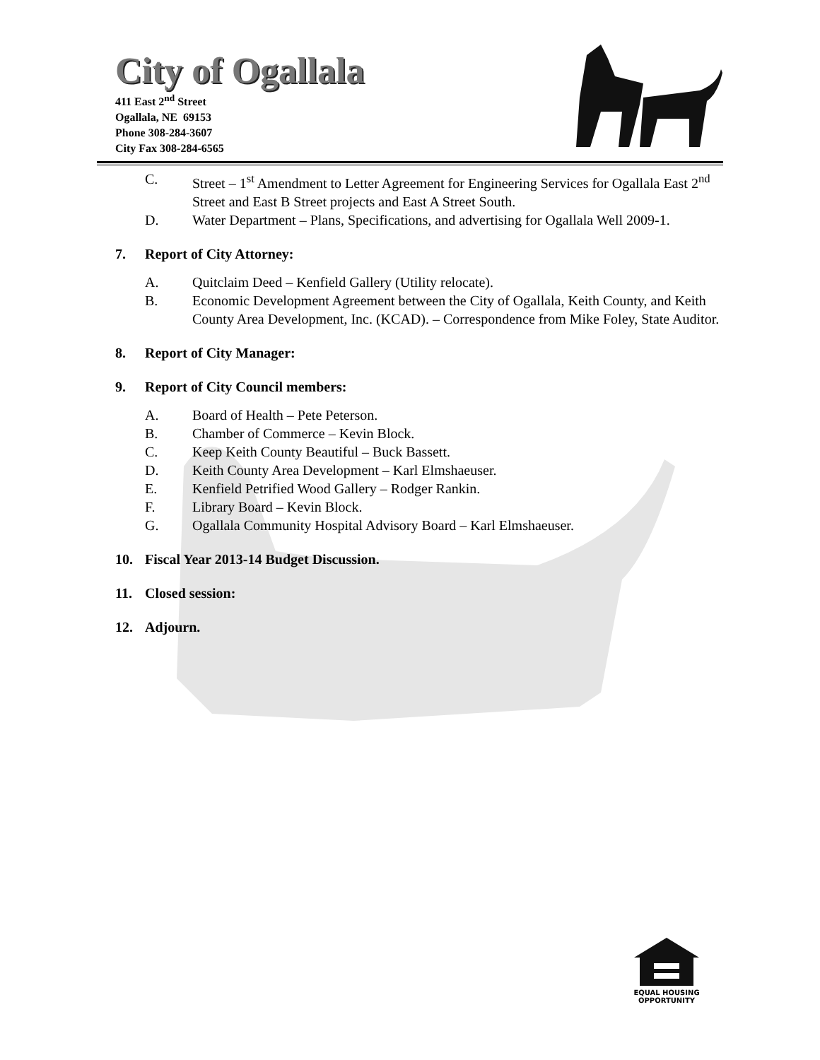City of Ogallala
411 East 2<sup>nd</sup> Street
Ogallala, NE 69153
Phone 308-284-3607
City Fax 308-284-6565
C. Street – 1<sup>st</sup> Amendment to Letter Agreement for Engineering Services for Ogallala East 2<sup>nd</sup> Street and East B Street projects and East A Street South.
D. Water Department – Plans, Specifications, and advertising for Ogallala Well 2009-1.
7. Report of City Attorney:
A. Quitclaim Deed – Kenfield Gallery (Utility relocate).
B. Economic Development Agreement between the City of Ogallala, Keith County, and Keith County Area Development, Inc. (KCAD). – Correspondence from Mike Foley, State Auditor.
8. Report of City Manager:
9. Report of City Council members:
A. Board of Health – Pete Peterson.
B. Chamber of Commerce – Kevin Block.
C. Keep Keith County Beautiful – Buck Bassett.
D. Keith County Area Development – Karl Elmshaeuser.
E. Kenfield Petrified Wood Gallery – Rodger Rankin.
F. Library Board – Kevin Block.
G. Ogallala Community Hospital Advisory Board – Karl Elmshaeuser.
10. Fiscal Year 2013-14 Budget Discussion.
11. Closed session:
12. Adjourn.
EQUAL HOUSING
OPPORTUNITY